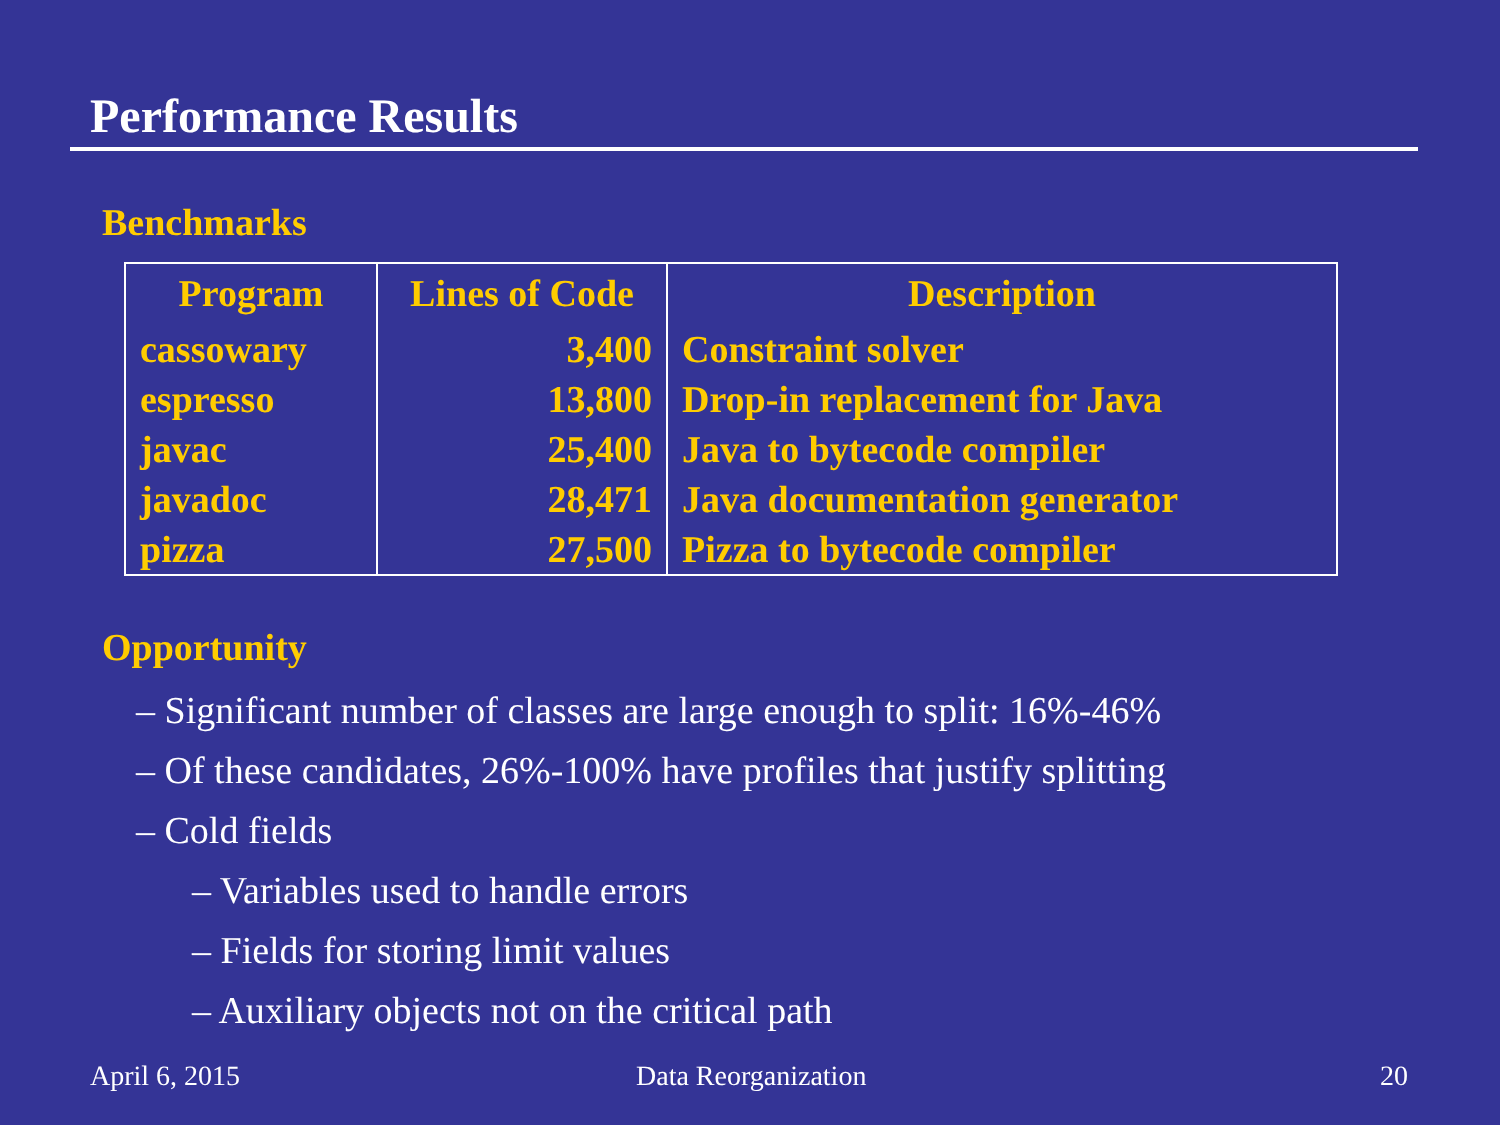Performance Results
Benchmarks
| Program | Lines of Code | Description |
| --- | --- | --- |
| cassowary | 3,400 | Constraint solver |
| espresso | 13,800 | Drop-in replacement for Java |
| javac | 25,400 | Java to bytecode compiler |
| javadoc | 28,471 | Java documentation generator |
| pizza | 27,500 | Pizza to bytecode compiler |
Opportunity
– Significant number of classes are large enough to split: 16%-46%
– Of these candidates, 26%-100% have profiles that justify splitting
– Cold fields
– Variables used to handle errors
– Fields for storing limit values
– Auxiliary objects not on the critical path
April 6, 2015 Data Reorganization 20